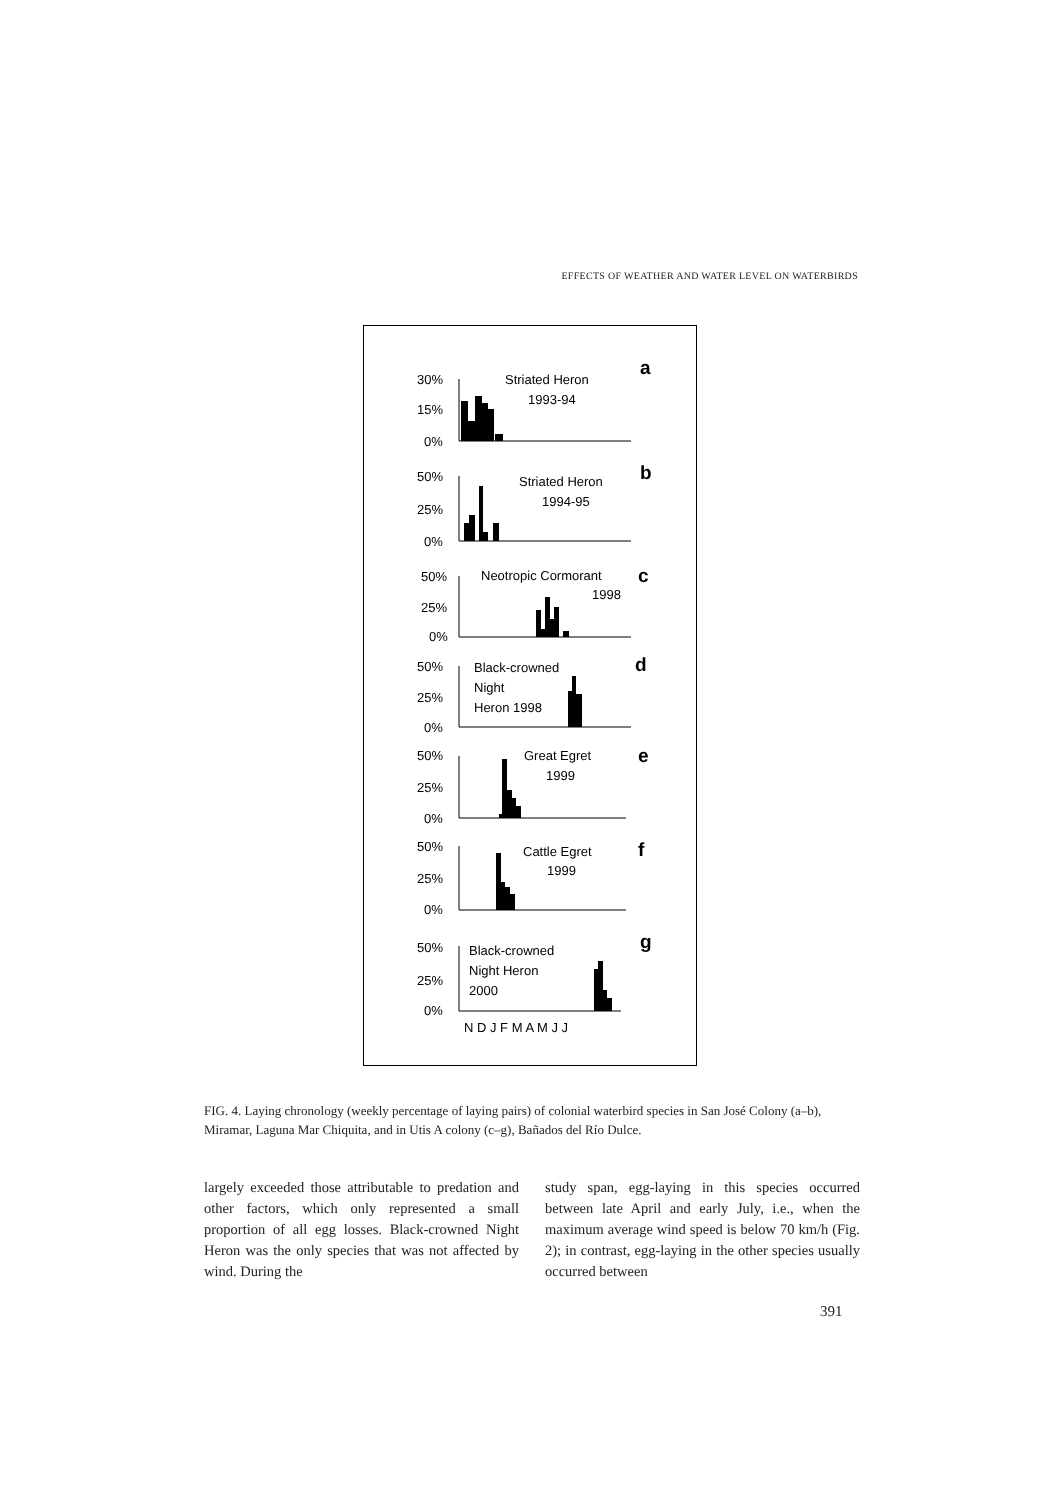EFFECTS OF WEATHER AND WATER LEVEL ON WATERBIRDS
30%
15%
0%
50%
25%
0%
50%
25%
0%
50%
25%
0%
50%
25%
0%
50%
25%
0%
50%
25%
0%
Striated Heron
1993-94
Striated Heron
1994-95
Neotropic Cormorant
1998
Black-crowned
Night
Heron 1998
Great Egret
1999
Cattle Egret
1999
Black-crowned
Night Heron
2000
N D J F M A M J J
a
b
c
d
e
f
g
FIG. 4. Laying chronology (weekly percentage of laying pairs) of colonial waterbird species in San José Colony (a–b), Miramar, Laguna Mar Chiquita, and in Utis A colony (c–g), Bañados del Río Dulce.
largely exceeded those attributable to predation and other factors, which only represented a small proportion of all egg losses. Black-crowned Night Heron was the only species that was not affected by wind. During the
study span, egg-laying in this species occurred between late April and early July, i.e., when the maximum average wind speed is below 70 km/h (Fig. 2); in contrast, egg-laying in the other species usually occurred between
391